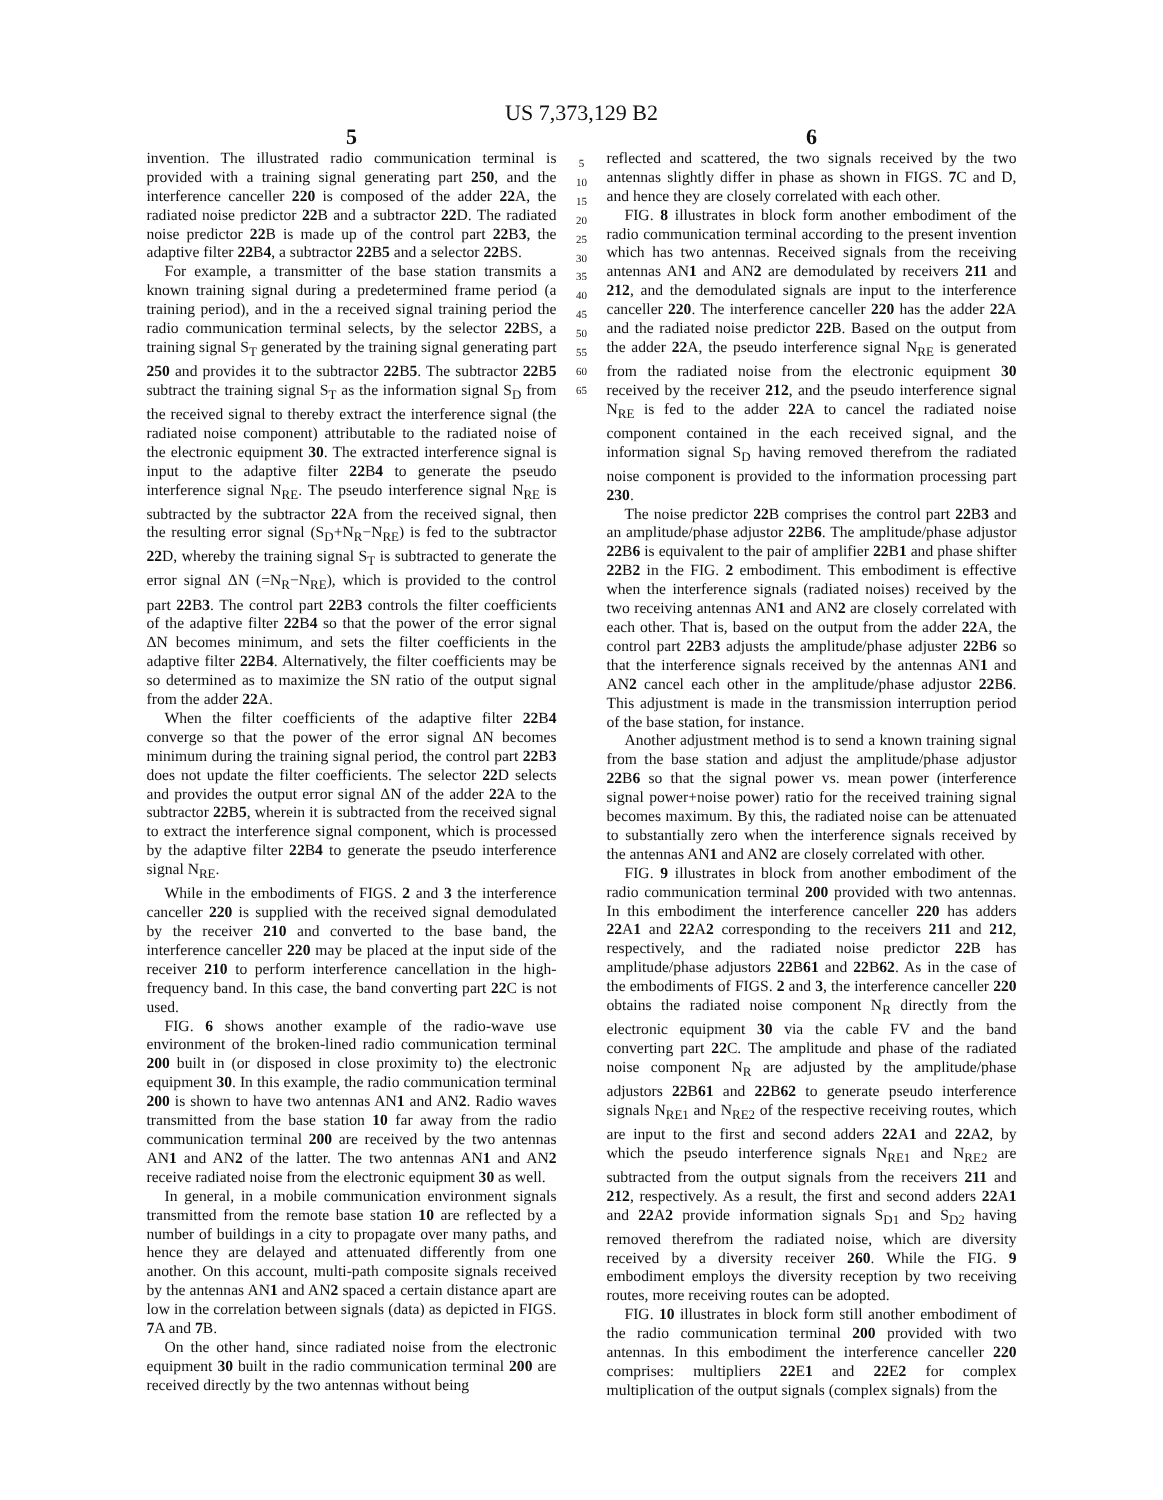US 7,373,129 B2
5
invention. The illustrated radio communication terminal is provided with a training signal generating part 250, and the interference canceller 220 is composed of the adder 22 A, the radiated noise predictor 22 B and a subtractor 22 D. The radiated noise predictor 22 B is made up of the control part 22 B3, the adaptive filter 22 B4, a subtractor 22 B5 and a selector 22 BS.
For example, a transmitter of the base station transmits a known training signal during a predetermined frame period (a training period), and in the a received signal training period the radio communication terminal selects, by the selector 22 BS, a training signal S<sub>T</sub> generated by the training signal generating part 250 and provides it to the subtractor 22 B5. The subtractor 22 B5 subtract the training signal S<sub>T</sub> as the information signal S<sub>D</sub> from the received signal to thereby extract the interference signal (the radiated noise component) attributable to the radiated noise of the electronic equipment 30. The extracted interference signal is input to the adaptive filter 22 B4 to generate the pseudo interference signal N<sub>RE</sub>. The pseudo interference signal N<sub>RE</sub> is subtracted by the subtractor 22 A from the received signal, then the resulting error signal (S<sub>D</sub>+N<sub>R</sub>−N<sub>RE</sub>) is fed to the subtractor 22 D, whereby the training signal S<sub>T</sub> is subtracted to generate the error signal ΔN (=N<sub>R</sub>−N<sub>RE</sub>), which is provided to the control part 22 B3. The control part 22 B3 controls the filter coefficients of the adaptive filter 22 B4 so that the power of the error signal ΔN becomes minimum, and sets the filter coefficients in the adaptive filter 22 B4. Alternatively, the filter coefficients may be so determined as to maximize the SN ratio of the output signal from the adder 22 A.
When the filter coefficients of the adaptive filter 22 B4 converge so that the power of the error signal ΔN becomes minimum during the training signal period, the control part 22 B3 does not update the filter coefficients. The selector 22 D selects and provides the output error signal ΔN of the adder 22 A to the subtractor 22 B5, wherein it is subtracted from the received signal to extract the interference signal component, which is processed by the adaptive filter 22 B4 to generate the pseudo interference signal N<sub>RE</sub>.
While in the embodiments of FIGS. 2 and 3 the interference canceller 220 is supplied with the received signal demodulated by the receiver 210 and converted to the base band, the interference canceller 220 may be placed at the input side of the receiver 210 to perform interference cancellation in the high-frequency band. In this case, the band converting part 22 C is not used.
FIG. 6 shows another example of the radio-wave use environment of the broken-lined radio communication terminal 200 built in (or disposed in close proximity to) the electronic equipment 30. In this example, the radio communication terminal 200 is shown to have two antennas AN1 and AN2. Radio waves transmitted from the base station 10 far away from the radio communication terminal 200 are received by the two antennas AN1 and AN2 of the latter. The two antennas AN1 and AN2 receive radiated noise from the electronic equipment 30 as well.
In general, in a mobile communication environment signals transmitted from the remote base station 10 are reflected by a number of buildings in a city to propagate over many paths, and hence they are delayed and attenuated differently from one another. On this account, multi-path composite signals received by the antennas AN1 and AN2 spaced a certain distance apart are low in the correlation between signals (data) as depicted in FIGS. 7 A and 7 B.
On the other hand, since radiated noise from the electronic equipment 30 built in the radio communication terminal 200 are received directly by the two antennas without being
5
10
15
20
25
30
35
40
45
50
55
60
65
6
reflected and scattered, the two signals received by the two antennas slightly differ in phase as shown in FIGS. 7 C and D, and hence they are closely correlated with each other.
FIG. 8 illustrates in block form another embodiment of the radio communication terminal according to the present invention which has two antennas. Received signals from the receiving antennas AN1 and AN2 are demodulated by receivers 211 and 212, and the demodulated signals are input to the interference canceller 220. The interference canceller 220 has the adder 22 A and the radiated noise predictor 22 B. Based on the output from the adder 22 A, the pseudo interference signal N<sub>RE</sub> is generated from the radiated noise from the electronic equipment 30 received by the receiver 212, and the pseudo interference signal N<sub>RE</sub> is fed to the adder 22 A to cancel the radiated noise component contained in the each received signal, and the information signal S<sub>D</sub> having removed therefrom the radiated noise component is provided to the information processing part 230.
The noise predictor 22 B comprises the control part 22 B3 and an amplitude/phase adjustor 22 B6. The amplitude/phase adjustor 22 B6 is equivalent to the pair of amplifier 22 B1 and phase shifter 22 B2 in the FIG. 2 embodiment. This embodiment is effective when the interference signals (radiated noises) received by the two receiving antennas AN1 and AN2 are closely correlated with each other. That is, based on the output from the adder 22 A, the control part 22 B3 adjusts the amplitude/phase adjuster 22 B6 so that the interference signals received by the antennas AN1 and AN2 cancel each other in the amplitude/phase adjustor 22 B6. This adjustment is made in the transmission interruption period of the base station, for instance.
Another adjustment method is to send a known training signal from the base station and adjust the amplitude/phase adjustor 22 B6 so that the signal power vs. mean power (interference signal power+noise power) ratio for the received training signal becomes maximum. By this, the radiated noise can be attenuated to substantially zero when the interference signals received by the antennas AN1 and AN2 are closely correlated with other.
FIG. 9 illustrates in block from another embodiment of the radio communication terminal 200 provided with two antennas. In this embodiment the interference canceller 220 has adders 22 A1 and 22 A2 corresponding to the receivers 211 and 212, respectively, and the radiated noise predictor 22 B has amplitude/phase adjustors 22 B61 and 22 B62. As in the case of the embodiments of FIGS. 2 and 3, the interference canceller 220 obtains the radiated noise component N<sub>R</sub> directly from the electronic equipment 30 via the cable FV and the band converting part 22 C. The amplitude and phase of the radiated noise component N<sub>R</sub> are adjusted by the amplitude/phase adjustors 22 B61 and 22 B62 to generate pseudo interference signals N<sub>RE1</sub> and N<sub>RE2</sub> of the respective receiving routes, which are input to the first and second adders 22 A1 and 22 A2, by which the pseudo interference signals N<sub>RE1</sub> and N<sub>RE2</sub> are subtracted from the output signals from the receivers 211 and 212, respectively. As a result, the first and second adders 22 A1 and 22 A2 provide information signals S<sub>D1</sub> and S<sub>D2</sub> having removed therefrom the radiated noise, which are diversity received by a diversity receiver 260. While the FIG. 9 embodiment employs the diversity reception by two receiving routes, more receiving routes can be adopted.
FIG. 10 illustrates in block form still another embodiment of the radio communication terminal 200 provided with two antennas. In this embodiment the interference canceller 220 comprises: multipliers 22 E1 and 22 E2 for complex multiplication of the output signals (complex signals) from the